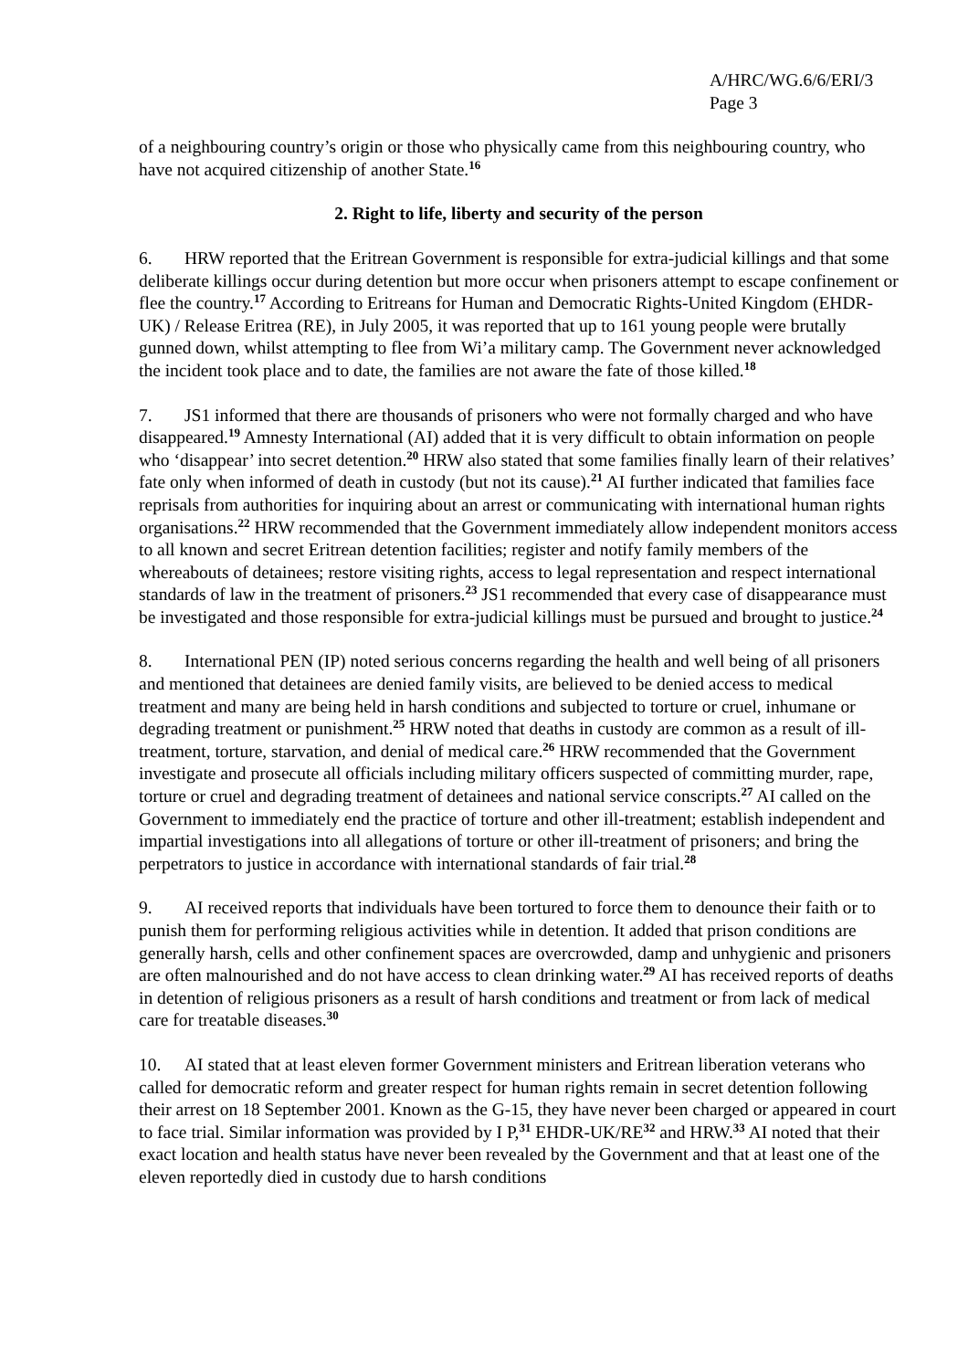A/HRC/WG.6/6/ERI/3
Page 3
of a neighbouring country’s origin or those who physically came from this neighbouring country, who have not acquired citizenship of another State.<sup>16</sup>
2. Right to life, liberty and security of the person
6. HRW reported that the Eritrean Government is responsible for extra-judicial killings and that some deliberate killings occur during detention but more occur when prisoners attempt to escape confinement or flee the country.<sup>17</sup> According to Eritreans for Human and Democratic Rights-United Kingdom (EHDR-UK) / Release Eritrea (RE), in July 2005, it was reported that up to 161 young people were brutally gunned down, whilst attempting to flee from Wi’a military camp. The Government never acknowledged the incident took place and to date, the families are not aware the fate of those killed.<sup>18</sup>
7. JS1 informed that there are thousands of prisoners who were not formally charged and who have disappeared.<sup>19</sup> Amnesty International (AI) added that it is very difficult to obtain information on people who ‘disappear’ into secret detention.<sup>20</sup> HRW also stated that some families finally learn of their relatives’ fate only when informed of death in custody (but not its cause).<sup>21</sup> AI further indicated that families face reprisals from authorities for inquiring about an arrest or communicating with international human rights organisations.<sup>22</sup> HRW recommended that the Government immediately allow independent monitors access to all known and secret Eritrean detention facilities; register and notify family members of the whereabouts of detainees; restore visiting rights, access to legal representation and respect international standards of law in the treatment of prisoners.<sup>23</sup> JS1 recommended that every case of disappearance must be investigated and those responsible for extra-judicial killings must be pursued and brought to justice.<sup>24</sup>
8. International PEN (IP) noted serious concerns regarding the health and well being of all prisoners and mentioned that detainees are denied family visits, are believed to be denied access to medical treatment and many are being held in harsh conditions and subjected to torture or cruel, inhumane or degrading treatment or punishment.<sup>25</sup> HRW noted that deaths in custody are common as a result of ill-treatment, torture, starvation, and denial of medical care.<sup>26</sup> HRW recommended that the Government investigate and prosecute all officials including military officers suspected of committing murder, rape, torture or cruel and degrading treatment of detainees and national service conscripts.<sup>27</sup> AI called on the Government to immediately end the practice of torture and other ill-treatment; establish independent and impartial investigations into all allegations of torture or other ill-treatment of prisoners; and bring the perpetrators to justice in accordance with international standards of fair trial.<sup>28</sup>
9. AI received reports that individuals have been tortured to force them to denounce their faith or to punish them for performing religious activities while in detention. It added that prison conditions are generally harsh, cells and other confinement spaces are overcrowded, damp and unhygienic and prisoners are often malnourished and do not have access to clean drinking water.<sup>29</sup> AI has received reports of deaths in detention of religious prisoners as a result of harsh conditions and treatment or from lack of medical care for treatable diseases.<sup>30</sup>
10. AI stated that at least eleven former Government ministers and Eritrean liberation veterans who called for democratic reform and greater respect for human rights remain in secret detention following their arrest on 18 September 2001. Known as the G-15, they have never been charged or appeared in court to face trial. Similar information was provided by I P,<sup>31</sup> EHDR-UK/RE<sup>32</sup> and HRW.<sup>33</sup> AI noted that their exact location and health status have never been revealed by the Government and that at least one of the eleven reportedly died in custody due to harsh conditions